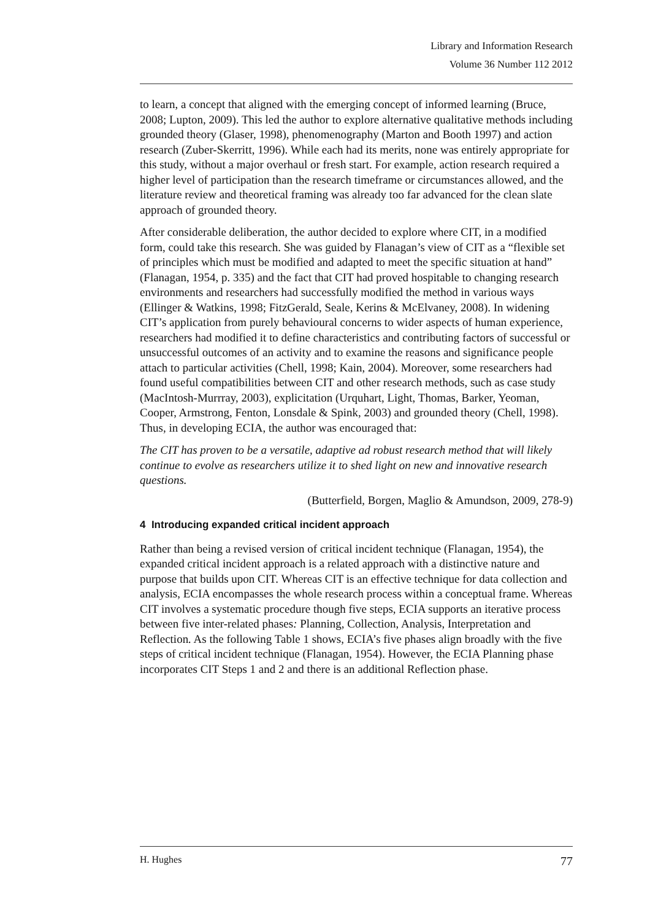Library and Information Research
Volume 36 Number 112 2012
to learn, a concept that aligned with the emerging concept of informed learning (Bruce, 2008; Lupton, 2009). This led the author to explore alternative qualitative methods including grounded theory (Glaser, 1998), phenomenography (Marton and Booth 1997) and action research (Zuber-Skerritt, 1996). While each had its merits, none was entirely appropriate for this study, without a major overhaul or fresh start. For example, action research required a higher level of participation than the research timeframe or circumstances allowed, and the literature review and theoretical framing was already too far advanced for the clean slate approach of grounded theory.
After considerable deliberation, the author decided to explore where CIT, in a modified form, could take this research. She was guided by Flanagan’s view of CIT as a “flexible set of principles which must be modified and adapted to meet the specific situation at hand” (Flanagan, 1954, p. 335) and the fact that CIT had proved hospitable to changing research environments and researchers had successfully modified the method in various ways (Ellinger & Watkins, 1998; FitzGerald, Seale, Kerins & McElvaney, 2008). In widening CIT’s application from purely behavioural concerns to wider aspects of human experience, researchers had modified it to define characteristics and contributing factors of successful or unsuccessful outcomes of an activity and to examine the reasons and significance people attach to particular activities (Chell, 1998; Kain, 2004). Moreover, some researchers had found useful compatibilities between CIT and other research methods, such as case study (MacIntosh-Murrray, 2003), explicitation (Urquhart, Light, Thomas, Barker, Yeoman, Cooper, Armstrong, Fenton, Lonsdale & Spink, 2003) and grounded theory (Chell, 1998). Thus, in developing ECIA, the author was encouraged that:
The CIT has proven to be a versatile, adaptive ad robust research method that will likely continue to evolve as researchers utilize it to shed light on new and innovative research questions.
(Butterfield, Borgen, Maglio & Amundson, 2009, 278-9)
4 Introducing expanded critical incident approach
Rather than being a revised version of critical incident technique (Flanagan, 1954), the expanded critical incident approach is a related approach with a distinctive nature and purpose that builds upon CIT. Whereas CIT is an effective technique for data collection and analysis, ECIA encompasses the whole research process within a conceptual frame. Whereas CIT involves a systematic procedure though five steps, ECIA supports an iterative process between five inter-related phases: Planning, Collection, Analysis, Interpretation and Reflection. As the following Table 1 shows, ECIA’s five phases align broadly with the five steps of critical incident technique (Flanagan, 1954). However, the ECIA Planning phase incorporates CIT Steps 1 and 2 and there is an additional Reflection phase.
H. Hughes 77